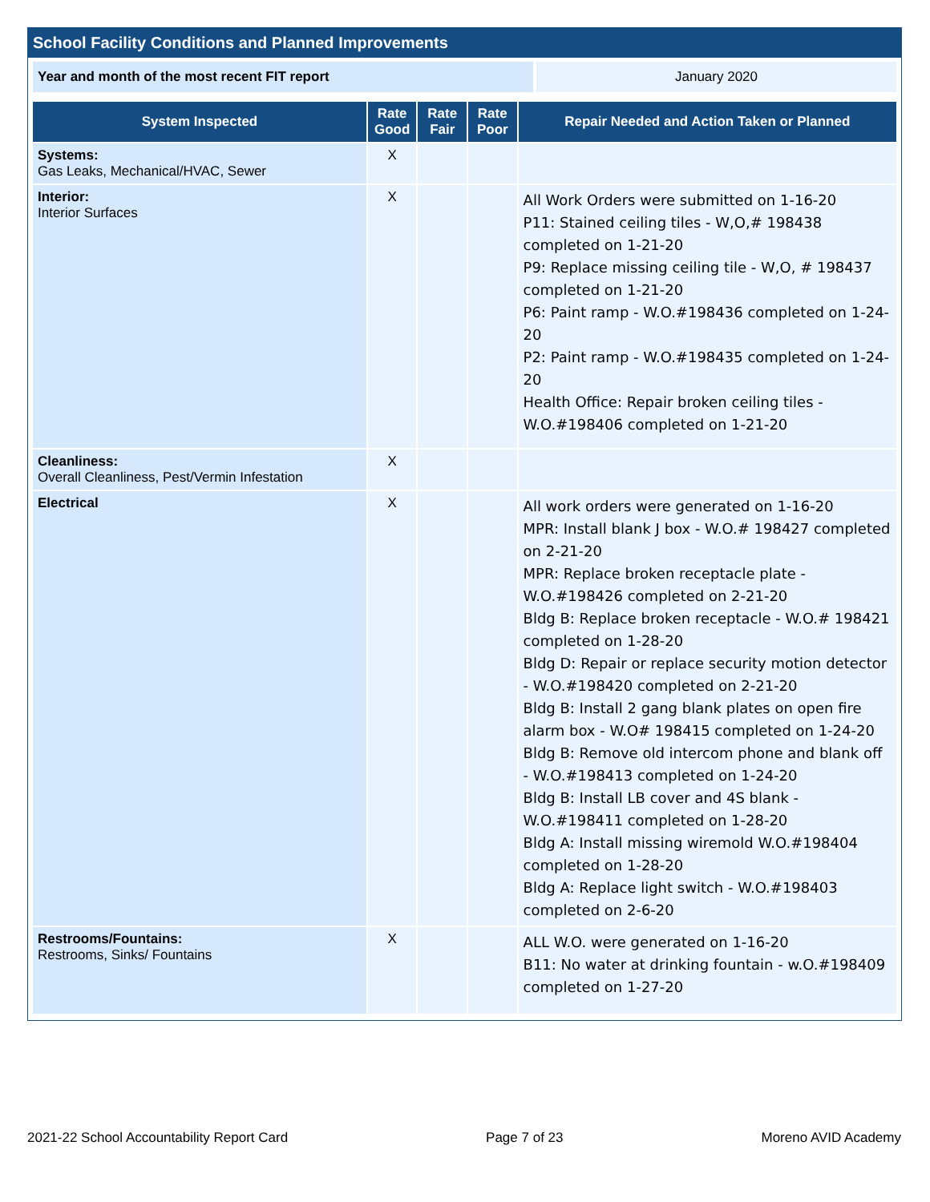School Facility Conditions and Planned Improvements
Year and month of the most recent FIT report January 2020
| System Inspected | Rate Good | Rate Fair | Rate Poor | Repair Needed and Action Taken or Planned |
| --- | --- | --- | --- | --- |
| Systems: Gas Leaks, Mechanical/HVAC, Sewer | X | | | |
| Interior: Interior Surfaces | X | | | All Work Orders were submitted on 1-16-20 P11: Stained ceiling tiles - W,O,# 198438 completed on 1-21-20 P9: Replace missing ceiling tile - W,O, # 198437 completed on 1-21-20 P6: Paint ramp - W.O.#198436 completed on 1-24-20 P2: Paint ramp - W.O.#198435 completed on 1-24-20 Health Office: Repair broken ceiling tiles - W.O.#198406 completed on 1-21-20 |
| Cleanliness: Overall Cleanliness, Pest/Vermin Infestation | X | | | |
| Electrical | X | | | All work orders were generated on 1-16-20 MPR: Install blank J box - W.O.# 198427 completed on 2-21-20 MPR: Replace broken receptacle plate - W.O.#198426 completed on 2-21-20 Bldg B: Replace broken receptacle - W.O.# 198421 completed on 1-28-20 Bldg D: Repair or replace security motion detector - W.O.#198420 completed on 2-21-20 Bldg B: Install 2 gang blank plates on open fire alarm box - W.O# 198415 completed on 1-24-20 Bldg B: Remove old intercom phone and blank off - W.O.#198413 completed on 1-24-20 Bldg B: Install LB cover and 4S blank - W.O.#198411 completed on 1-28-20 Bldg A: Install missing wiremold W.O.#198404 completed on 1-28-20 Bldg A: Replace light switch - W.O.#198403 completed on 2-6-20 |
| Restrooms/Fountains: Restrooms, Sinks/ Fountains | X | | | ALL W.O. were generated on 1-16-20 B11: No water at drinking fountain - w.O.#198409 completed on 1-27-20 |
2021-22 School Accountability Report Card Page 7 of 23 Moreno AVID Academy